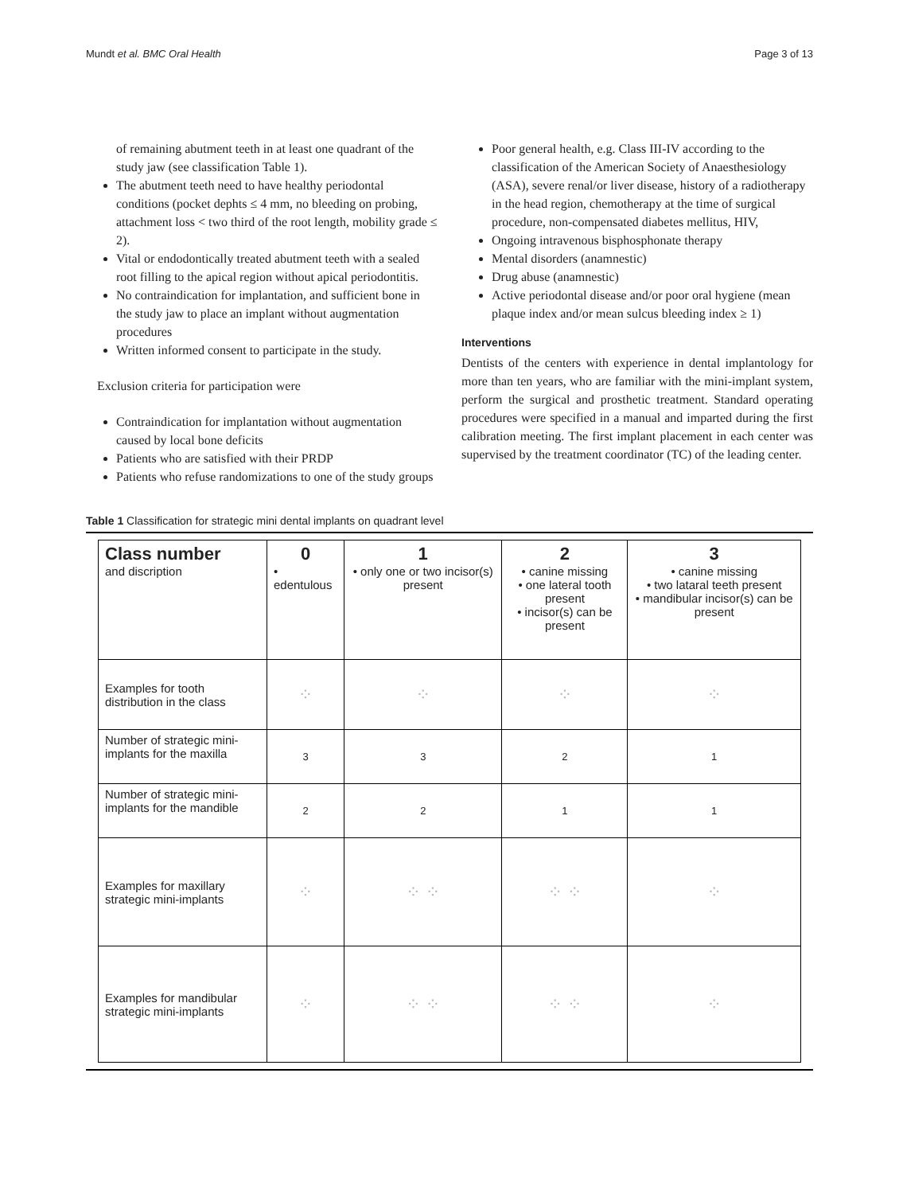Mundt et al. BMC Oral Health Page 3 of 13
of remaining abutment teeth in at least one quadrant of the study jaw (see classification Table 1).
The abutment teeth need to have healthy periodontal conditions (pocket dephts ≤ 4 mm, no bleeding on probing, attachment loss < two third of the root length, mobility grade ≤ 2).
Vital or endodontically treated abutment teeth with a sealed root filling to the apical region without apical periodontitis.
No contraindication for implantation, and sufficient bone in the study jaw to place an implant without augmentation procedures
Written informed consent to participate in the study.
Exclusion criteria for participation were
Contraindication for implantation without augmentation caused by local bone deficits
Patients who are satisfied with their PRDP
Patients who refuse randomizations to one of the study groups
Poor general health, e.g. Class III-IV according to the classification of the American Society of Anaesthesiology (ASA), severe renal/or liver disease, history of a radiotherapy in the head region, chemotherapy at the time of surgical procedure, non-compensated diabetes mellitus, HIV,
Ongoing intravenous bisphosphonate therapy
Mental disorders (anamnestic)
Drug abuse (anamnestic)
Active periodontal disease and/or poor oral hygiene (mean plaque index and/or mean sulcus bleeding index ≥ 1)
Interventions
Dentists of the centers with experience in dental implantology for more than ten years, who are familiar with the mini-implant system, perform the surgical and prosthetic treatment. Standard operating procedures were specified in a manual and imparted during the first calibration meeting. The first implant placement in each center was supervised by the treatment coordinator (TC) of the leading center.
Table 1 Classification for strategic mini dental implants on quadrant level
| Class number and discription | 0 • edentulous | 1 • only one or two incisor(s) present | 2 • canine missing • one lateral tooth present • incisor(s) can be present | 3 • canine missing • two lataral teeth present • mandibular incisor(s) can be present |
| --- | --- | --- | --- | --- |
| Examples for tooth distribution in the class | ⁘ | ⁘ | ⁘ | ⁘ |
| Number of strategic mini-implants for the maxilla | 3 | 3 | 2 | 1 |
| Number of strategic mini-implants for the mandible | 2 | 2 | 1 | 1 |
| Examples for maxillary strategic mini-implants | ⁘ | ⁘ ⁘ | ⁘ ⁘ | ⁘ |
| Examples for mandibular strategic mini-implants | ⁘ | ⁘ ⁘ | ⁘ ⁘ | ⁘ |